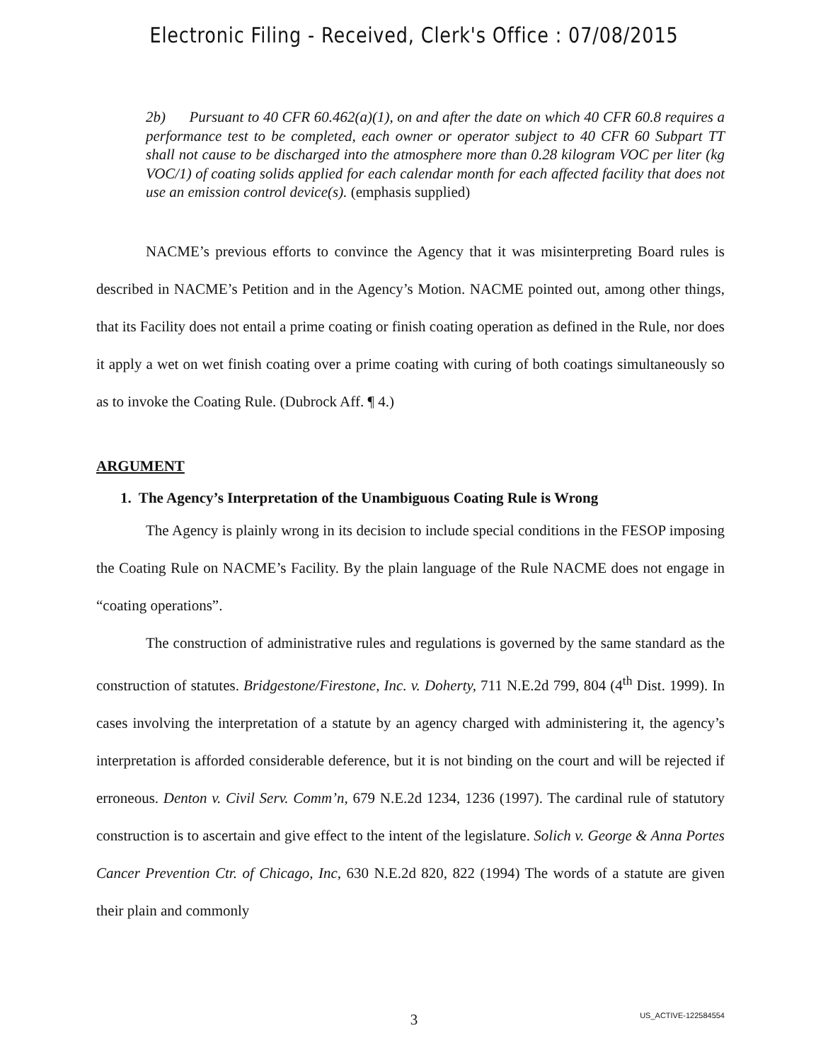Electronic Filing - Received, Clerk's Office : 07/08/2015
2b) Pursuant to 40 CFR 60.462(a)(1), on and after the date on which 40 CFR 60.8 requires a performance test to be completed, each owner or operator subject to 40 CFR 60 Subpart TT shall not cause to be discharged into the atmosphere more than 0.28 kilogram VOC per liter (kg VOC/1) of coating solids applied for each calendar month for each affected facility that does not use an emission control device(s). (emphasis supplied)
NACME’s previous efforts to convince the Agency that it was misinterpreting Board rules is described in NACME’s Petition and in the Agency’s Motion. NACME pointed out, among other things, that its Facility does not entail a prime coating or finish coating operation as defined in the Rule, nor does it apply a wet on wet finish coating over a prime coating with curing of both coatings simultaneously so as to invoke the Coating Rule. (Dubrock Aff. ¶ 4.)
ARGUMENT
1. The Agency’s Interpretation of the Unambiguous Coating Rule is Wrong
The Agency is plainly wrong in its decision to include special conditions in the FESOP imposing the Coating Rule on NACME’s Facility. By the plain language of the Rule NACME does not engage in “coating operations”.
The construction of administrative rules and regulations is governed by the same standard as the construction of statutes. Bridgestone/Firestone, Inc. v. Doherty, 711 N.E.2d 799, 804 (4<sup>th</sup> Dist. 1999). In cases involving the interpretation of a statute by an agency charged with administering it, the agency’s interpretation is afforded considerable deference, but it is not binding on the court and will be rejected if erroneous. Denton v. Civil Serv. Comm’n, 679 N.E.2d 1234, 1236 (1997). The cardinal rule of statutory construction is to ascertain and give effect to the intent of the legislature. Solich v. George & Anna Portes Cancer Prevention Ctr. of Chicago, Inc, 630 N.E.2d 820, 822 (1994) The words of a statute are given their plain and commonly
3
US_ACTIVE-122584554